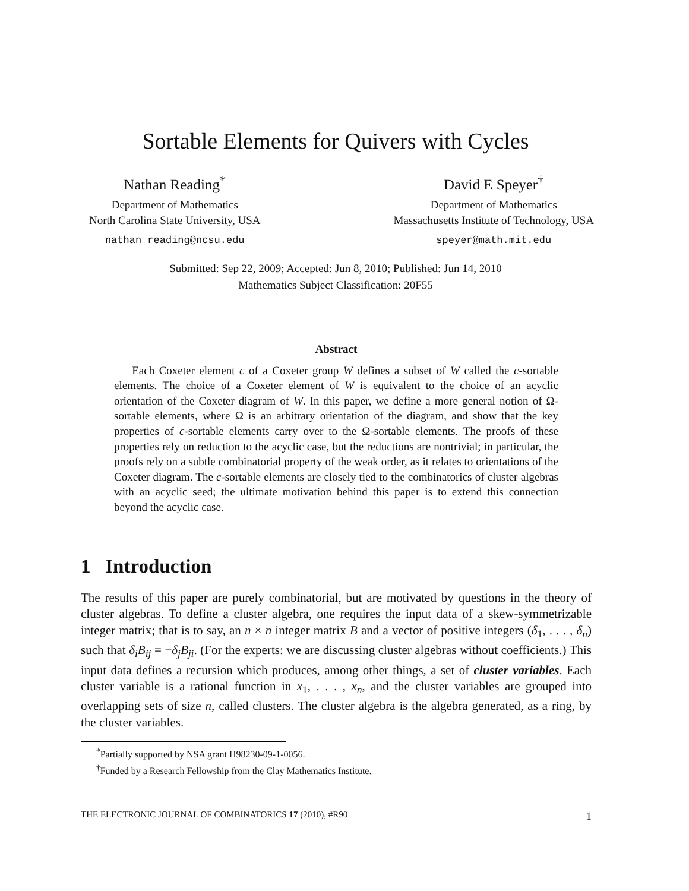Sortable Elements for Quivers with Cycles
Nathan Reading<sup>*</sup>
Department of Mathematics
North Carolina State University, USA
nathan_reading@ncsu.edu
David E Speyer<sup>†</sup>
Department of Mathematics
Massachusetts Institute of Technology, USA
speyer@math.mit.edu
Submitted: Sep 22, 2009; Accepted: Jun 8, 2010; Published: Jun 14, 2010
Mathematics Subject Classification: 20F55
Abstract
Each Coxeter element c of a Coxeter group W defines a subset of W called the c-sortable elements. The choice of a Coxeter element of W is equivalent to the choice of an acyclic orientation of the Coxeter diagram of W. In this paper, we define a more general notion of Ω-sortable elements, where Ω is an arbitrary orientation of the diagram, and show that the key properties of c-sortable elements carry over to the Ω-sortable elements. The proofs of these properties rely on reduction to the acyclic case, but the reductions are nontrivial; in particular, the proofs rely on a subtle combinatorial property of the weak order, as it relates to orientations of the Coxeter diagram. The c-sortable elements are closely tied to the combinatorics of cluster algebras with an acyclic seed; the ultimate motivation behind this paper is to extend this connection beyond the acyclic case.
1 Introduction
The results of this paper are purely combinatorial, but are motivated by questions in the theory of cluster algebras. To define a cluster algebra, one requires the input data of a skew-symmetrizable integer matrix; that is to say, an n × n integer matrix B and a vector of positive integers (δ<sub>1</sub>, . . . , δ<sub>n</sub>) such that δ<sub>i</sub>B<sub>ij</sub> = −δ<sub>j</sub>B<sub>ji</sub>. (For the experts: we are discussing cluster algebras without coefficients.) This input data defines a recursion which produces, among other things, a set of cluster variables. Each cluster variable is a rational function in x<sub>1</sub>, . . . , x<sub>n</sub>, and the cluster variables are grouped into overlapping sets of size n, called clusters. The cluster algebra is the algebra generated, as a ring, by the cluster variables.
<sup>*</sup> Partially supported by NSA grant H98230-09-1-0056.
<sup>†</sup> Funded by a Research Fellowship from the Clay Mathematics Institute.
THE ELECTRONIC JOURNAL OF COMBINATORICS 17 (2010), #R90 1